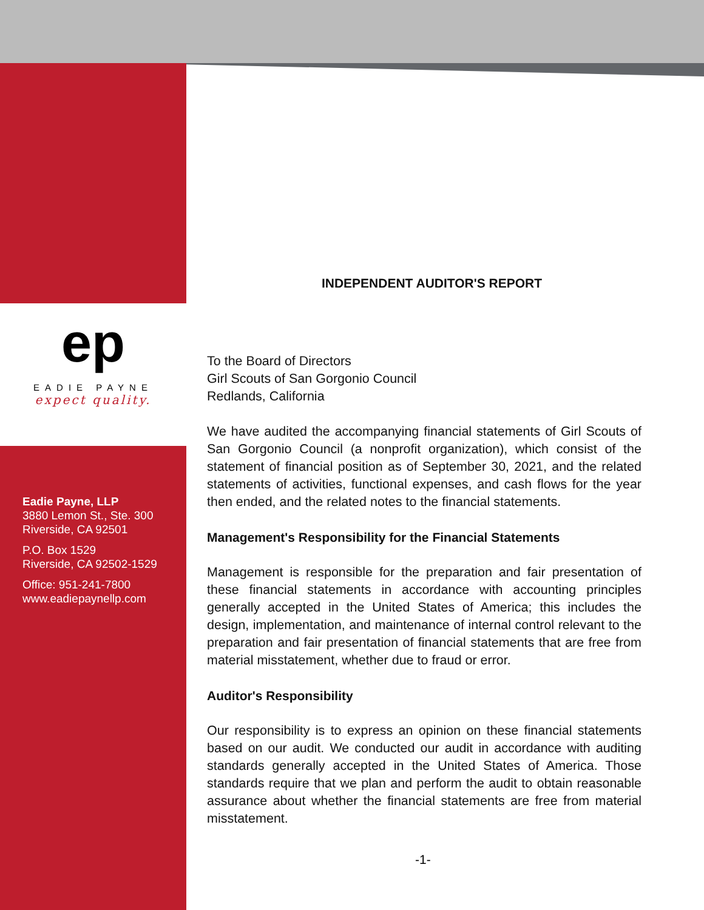ep
EADIE PAYNE
expect quality.
Eadie Payne, LLP
3880 Lemon St., Ste. 300
Riverside, CA 92501
P.O. Box 1529
Riverside, CA 92502-1529
Office: 951-241-7800
www.eadiepaynellp.com
INDEPENDENT AUDITOR'S REPORT
To the Board of Directors
Girl Scouts of San Gorgonio Council
Redlands, California
We have audited the accompanying financial statements of Girl Scouts of San Gorgonio Council (a nonprofit organization), which consist of the statement of financial position as of September 30, 2021, and the related statements of activities, functional expenses, and cash flows for the year then ended, and the related notes to the financial statements.
Management's Responsibility for the Financial Statements
Management is responsible for the preparation and fair presentation of these financial statements in accordance with accounting principles generally accepted in the United States of America; this includes the design, implementation, and maintenance of internal control relevant to the preparation and fair presentation of financial statements that are free from material misstatement, whether due to fraud or error.
Auditor's Responsibility
Our responsibility is to express an opinion on these financial statements based on our audit. We conducted our audit in accordance with auditing standards generally accepted in the United States of America. Those standards require that we plan and perform the audit to obtain reasonable assurance about whether the financial statements are free from material misstatement.
-1-